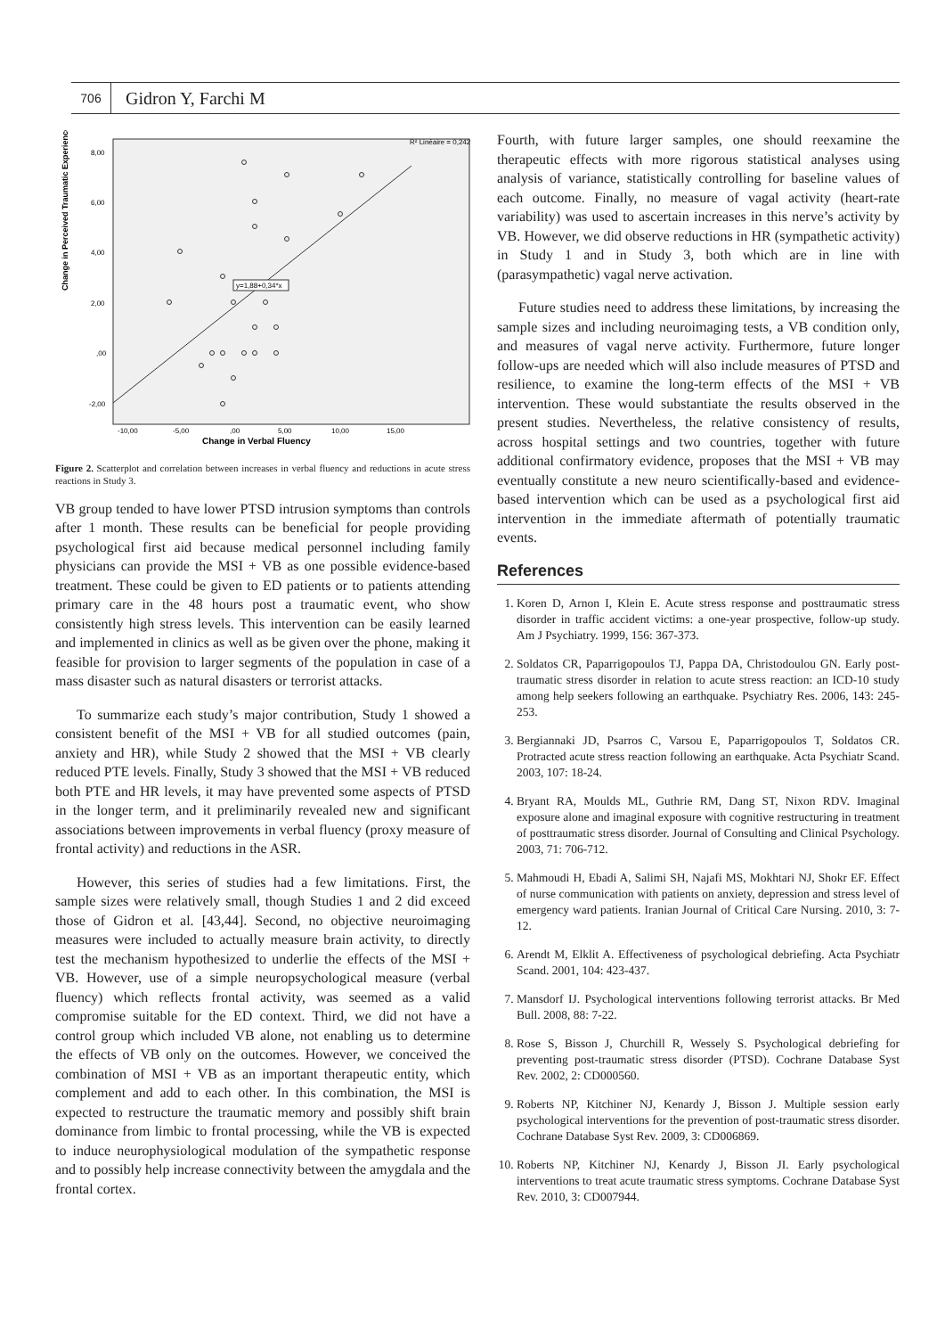706 Gidron Y, Farchi M
Change in Perceived Traumatic Experience
8,00
6,00
4,00
2,00
,00
-2,00
-10,00
-5,00
,00
5,00
10,00
15,00
Change in Verbal Fluency
R² Linéaire = 0,242
y=1,88+0,34*x
Figure 2. Scatterplot and correlation between increases in verbal fluency and reductions in acute stress reactions in Study 3.
VB group tended to have lower PTSD intrusion symptoms than controls after 1 month. These results can be beneficial for people providing psychological first aid because medical personnel including family physicians can provide the MSI + VB as one possible evidence-based treatment. These could be given to ED patients or to patients attending primary care in the 48 hours post a traumatic event, who show consistently high stress levels. This intervention can be easily learned and implemented in clinics as well as be given over the phone, making it feasible for provision to larger segments of the population in case of a mass disaster such as natural disasters or terrorist attacks.
To summarize each study’s major contribution, Study 1 showed a consistent benefit of the MSI + VB for all studied outcomes (pain, anxiety and HR), while Study 2 showed that the MSI + VB clearly reduced PTE levels. Finally, Study 3 showed that the MSI + VB reduced both PTE and HR levels, it may have prevented some aspects of PTSD in the longer term, and it preliminarily revealed new and significant associations between improvements in verbal fluency (proxy measure of frontal activity) and reductions in the ASR.
However, this series of studies had a few limitations. First, the sample sizes were relatively small, though Studies 1 and 2 did exceed those of Gidron et al. [43,44]. Second, no objective neuroimaging measures were included to actually measure brain activity, to directly test the mechanism hypothesized to underlie the effects of the MSI + VB. However, use of a simple neuropsychological measure (verbal fluency) which reflects frontal activity, was seemed as a valid compromise suitable for the ED context. Third, we did not have a control group which included VB alone, not enabling us to determine the effects of VB only on the outcomes. However, we conceived the combination of MSI + VB as an important therapeutic entity, which complement and add to each other. In this combination, the MSI is expected to restructure the traumatic memory and possibly shift brain dominance from limbic to frontal processing, while the VB is expected to induce neurophysiological modulation of the sympathetic response and to possibly help increase connectivity between the amygdala and the frontal cortex.
Fourth, with future larger samples, one should reexamine the therapeutic effects with more rigorous statistical analyses using analysis of variance, statistically controlling for baseline values of each outcome. Finally, no measure of vagal activity (heart-rate variability) was used to ascertain increases in this nerve’s activity by VB. However, we did observe reductions in HR (sympathetic activity) in Study 1 and in Study 3, both which are in line with (parasympathetic) vagal nerve activation.
Future studies need to address these limitations, by increasing the sample sizes and including neuroimaging tests, a VB condition only, and measures of vagal nerve activity. Furthermore, future longer follow-ups are needed which will also include measures of PTSD and resilience, to examine the long-term effects of the MSI + VB intervention. These would substantiate the results observed in the present studies. Nevertheless, the relative consistency of results, across hospital settings and two countries, together with future additional confirmatory evidence, proposes that the MSI + VB may eventually constitute a new neuro scientifically-based and evidence-based intervention which can be used as a psychological first aid intervention in the immediate aftermath of potentially traumatic events.
References
1. Koren D, Arnon I, Klein E. Acute stress response and posttraumatic stress disorder in traffic accident victims: a one-year prospective, follow-up study. Am J Psychiatry. 1999, 156: 367-373.
2. Soldatos CR, Paparrigopoulos TJ, Pappa DA, Christodoulou GN. Early post-traumatic stress disorder in relation to acute stress reaction: an ICD-10 study among help seekers following an earthquake. Psychiatry Res. 2006, 143: 245-253.
3. Bergiannaki JD, Psarros C, Varsou E, Paparrigopoulos T, Soldatos CR. Protracted acute stress reaction following an earthquake. Acta Psychiatr Scand. 2003, 107: 18-24.
4. Bryant RA, Moulds ML, Guthrie RM, Dang ST, Nixon RDV. Imaginal exposure alone and imaginal exposure with cognitive restructuring in treatment of posttraumatic stress disorder. Journal of Consulting and Clinical Psychology. 2003, 71: 706-712.
5. Mahmoudi H, Ebadi A, Salimi SH, Najafi MS, Mokhtari NJ, Shokr EF. Effect of nurse communication with patients on anxiety, depression and stress level of emergency ward patients. Iranian Journal of Critical Care Nursing. 2010, 3: 7-12.
6. Arendt M, Elklit A. Effectiveness of psychological debriefing. Acta Psychiatr Scand. 2001, 104: 423-437.
7. Mansdorf IJ. Psychological interventions following terrorist attacks. Br Med Bull. 2008, 88: 7-22.
8. Rose S, Bisson J, Churchill R, Wessely S. Psychological debriefing for preventing post-traumatic stress disorder (PTSD). Cochrane Database Syst Rev. 2002, 2: CD000560.
9. Roberts NP, Kitchiner NJ, Kenardy J, Bisson J. Multiple session early psychological interventions for the prevention of post-traumatic stress disorder. Cochrane Database Syst Rev. 2009, 3: CD006869.
10. Roberts NP, Kitchiner NJ, Kenardy J, Bisson JI. Early psychological interventions to treat acute traumatic stress symptoms. Cochrane Database Syst Rev. 2010, 3: CD007944.